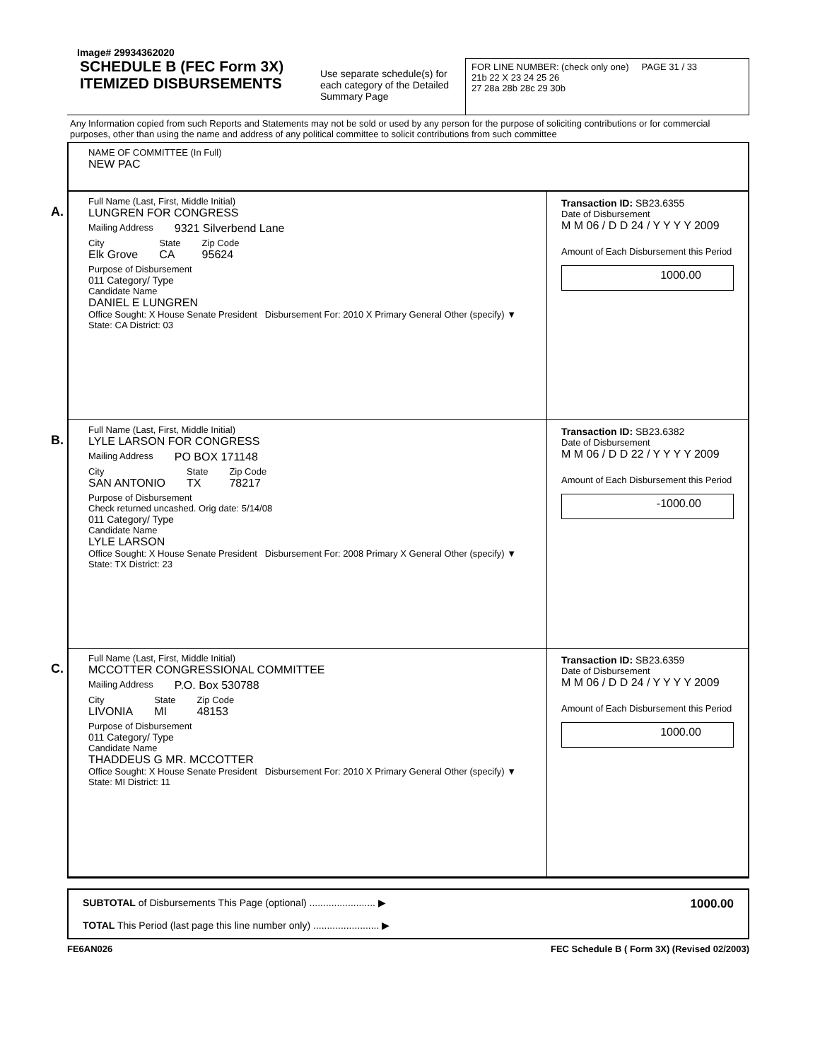Image# 29934362020
SCHEDULE B (FEC Form 3X)
ITEMIZED DISBURSEMENTS
Use separate schedule(s) for each category of the Detailed Summary Page
FOR LINE NUMBER: (check only one) PAGE 31 / 33
21b 22 X 23 24 25 26
27 28a 28b 28c 29 30b
Any Information copied from such Reports and Statements may not be sold or used by any person for the purpose of soliciting contributions or for commercial purposes, other than using the name and address of any political committee to solicit contributions from such committee
NAME OF COMMITTEE (In Full)
NEW PAC
A.
Full Name (Last, First, Middle Initial)
LUNGREN FOR CONGRESS
Mailing Address 9321 Silverbend Lane
City
Elk Grove
State
CA
Zip Code
95624
Purpose of Disbursement
011 Category/ Type
Candidate Name
DANIEL E LUNGREN
Office Sought: X House Senate President Disbursement For: 2010 X Primary General Other (specify) ▼
State: CA District: 03
Transaction ID: SB23.6355
Date of Disbursement
M M 06 / D D 24 / Y Y Y Y 2009
Amount of Each Disbursement this Period
1000.00
B.
Full Name (Last, First, Middle Initial)
LYLE LARSON FOR CONGRESS
Mailing Address PO BOX 171148
City
SAN ANTONIO
State
TX
Zip Code
78217
Purpose of Disbursement
Check returned uncashed. Orig date: 5/14/08
011 Category/ Type
Candidate Name
LYLE LARSON
Office Sought: X House Senate President Disbursement For: 2008 Primary X General Other (specify) ▼
State: TX District: 23
Transaction ID: SB23.6382
Date of Disbursement
M M 06 / D D 22 / Y Y Y Y 2009
Amount of Each Disbursement this Period
-1000.00
C.
Full Name (Last, First, Middle Initial)
MCCOTTER CONGRESSIONAL COMMITTEE
Mailing Address P.O. Box 530788
City
LIVONIA
State
MI
Zip Code
48153
Purpose of Disbursement
011 Category/ Type
Candidate Name
THADDEUS G MR. MCCOTTER
Office Sought: X House Senate President Disbursement For: 2010 X Primary General Other (specify) ▼
State: MI District: 11
Transaction ID: SB23.6359
Date of Disbursement
M M 06 / D D 24 / Y Y Y Y 2009
Amount of Each Disbursement this Period
1000.00
SUBTOTAL of Disbursements This Page (optional) ........................ ▶
TOTAL This Period (last page this line number only) ........................ ▶
1000.00
FE6AN026 FEC Schedule B ( Form 3X) (Revised 02/2003)